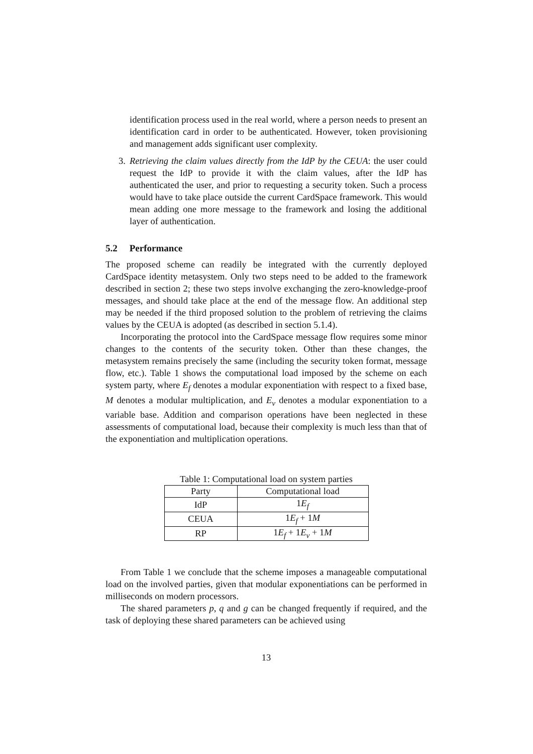identification process used in the real world, where a person needs to present an identification card in order to be authenticated. However, token provisioning and management adds significant user complexity.
3.
Retrieving the claim values directly from the IdP by the CEUA: the user could request the IdP to provide it with the claim values, after the IdP has authenticated the user, and prior to requesting a security token. Such a process would have to take place outside the current CardSpace framework. This would mean adding one more message to the framework and losing the additional layer of authentication.
5.2 Performance
The proposed scheme can readily be integrated with the currently deployed CardSpace identity metasystem. Only two steps need to be added to the framework described in section 2; these two steps involve exchanging the zero-knowledge-proof messages, and should take place at the end of the message flow. An additional step may be needed if the third proposed solution to the problem of retrieving the claims values by the CEUA is adopted (as described in section 5.1.4).
Incorporating the protocol into the CardSpace message flow requires some minor changes to the contents of the security token. Other than these changes, the metasystem remains precisely the same (including the security token format, message flow, etc.). Table 1 shows the computational load imposed by the scheme on each system party, where E<sub>f</sub> denotes a modular exponentiation with respect to a fixed base, M denotes a modular multiplication, and E<sub>v</sub> denotes a modular exponentiation to a variable base. Addition and comparison operations have been neglected in these assessments of computational load, because their complexity is much less than that of the exponentiation and multiplication operations.
Table 1: Computational load on system parties
| Party | Computational load |
| --- | --- |
| IdP | 1 E<sub>f</sub> |
| CEUA | 1 E<sub>f</sub> + 1 M |
| RP | 1 E<sub>f</sub> + 1 E<sub>v</sub> + 1 M |
From Table 1 we conclude that the scheme imposes a manageable computational load on the involved parties, given that modular exponentiations can be performed in milliseconds on modern processors.
The shared parameters p, q and g can be changed frequently if required, and the task of deploying these shared parameters can be achieved using
13